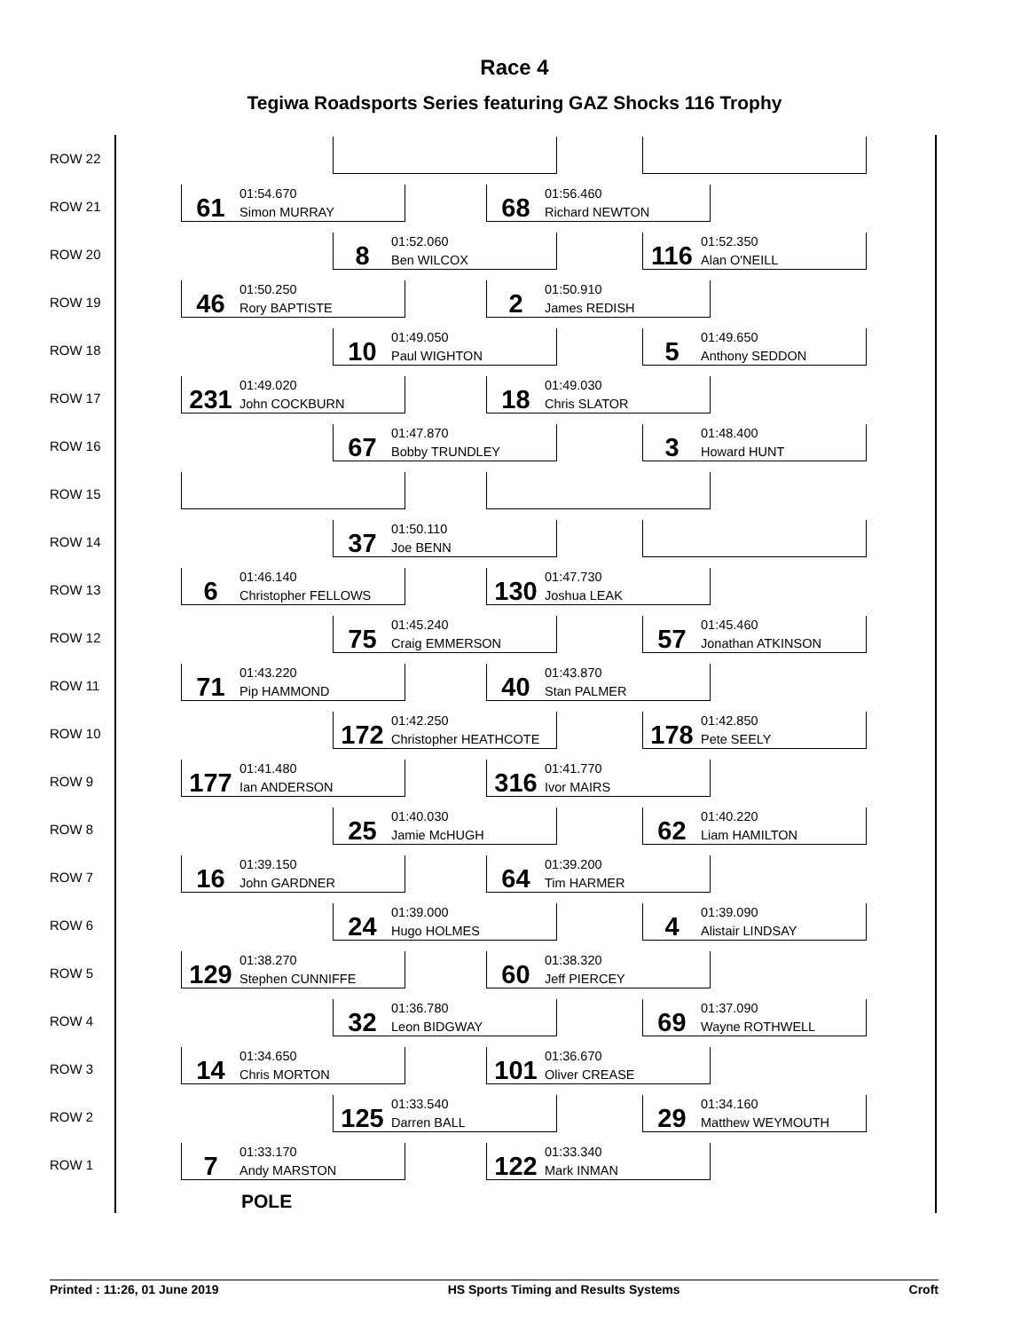Race 4
Tegiwa Roadsports Series featuring GAZ Shocks 116 Trophy
ROW 22
ROW 21
61
01:54.670
Simon MURRAY
68
01:56.460
Richard NEWTON
ROW 20
8
01:52.060
Ben WILCOX
116
01:52.350
Alan O'NEILL
ROW 19
46
01:50.250
Rory BAPTISTE
2
01:50.910
James REDISH
ROW 18
10
01:49.050
Paul WIGHTON
5
01:49.650
Anthony SEDDON
ROW 17
231
01:49.020
John COCKBURN
18
01:49.030
Chris SLATOR
ROW 16
67
01:47.870
Bobby TRUNDLEY
3
01:48.400
Howard HUNT
ROW 15
ROW 14
37
01:50.110
Joe BENN
ROW 13
6
01:46.140
Christopher FELLOWS
130
01:47.730
Joshua LEAK
ROW 12
75
01:45.240
Craig EMMERSON
57
01:45.460
Jonathan ATKINSON
ROW 11
71
01:43.220
Pip HAMMOND
40
01:43.870
Stan PALMER
ROW 10
172
01:42.250
Christopher HEATHCOTE
178
01:42.850
Pete SEELY
ROW 9
177
01:41.480
Ian ANDERSON
316
01:41.770
Ivor MAIRS
ROW 8
25
01:40.030
Jamie McHUGH
62
01:40.220
Liam HAMILTON
ROW 7
16
01:39.150
John GARDNER
64
01:39.200
Tim HARMER
ROW 6
24
01:39.000
Hugo HOLMES
4
01:39.090
Alistair LINDSAY
ROW 5
129
01:38.270
Stephen CUNNIFFE
60
01:38.320
Jeff PIERCEY
ROW 4
32
01:36.780
Leon BIDGWAY
69
01:37.090
Wayne ROTHWELL
ROW 3
14
01:34.650
Chris MORTON
101
01:36.670
Oliver CREASE
ROW 2
125
01:33.540
Darren BALL
29
01:34.160
Matthew WEYMOUTH
ROW 1
7
01:33.170
Andy MARSTON
122
01:33.340
Mark INMAN
POLE
Printed : 11:26, 01 June 2019 HS Sports Timing and Results Systems Croft